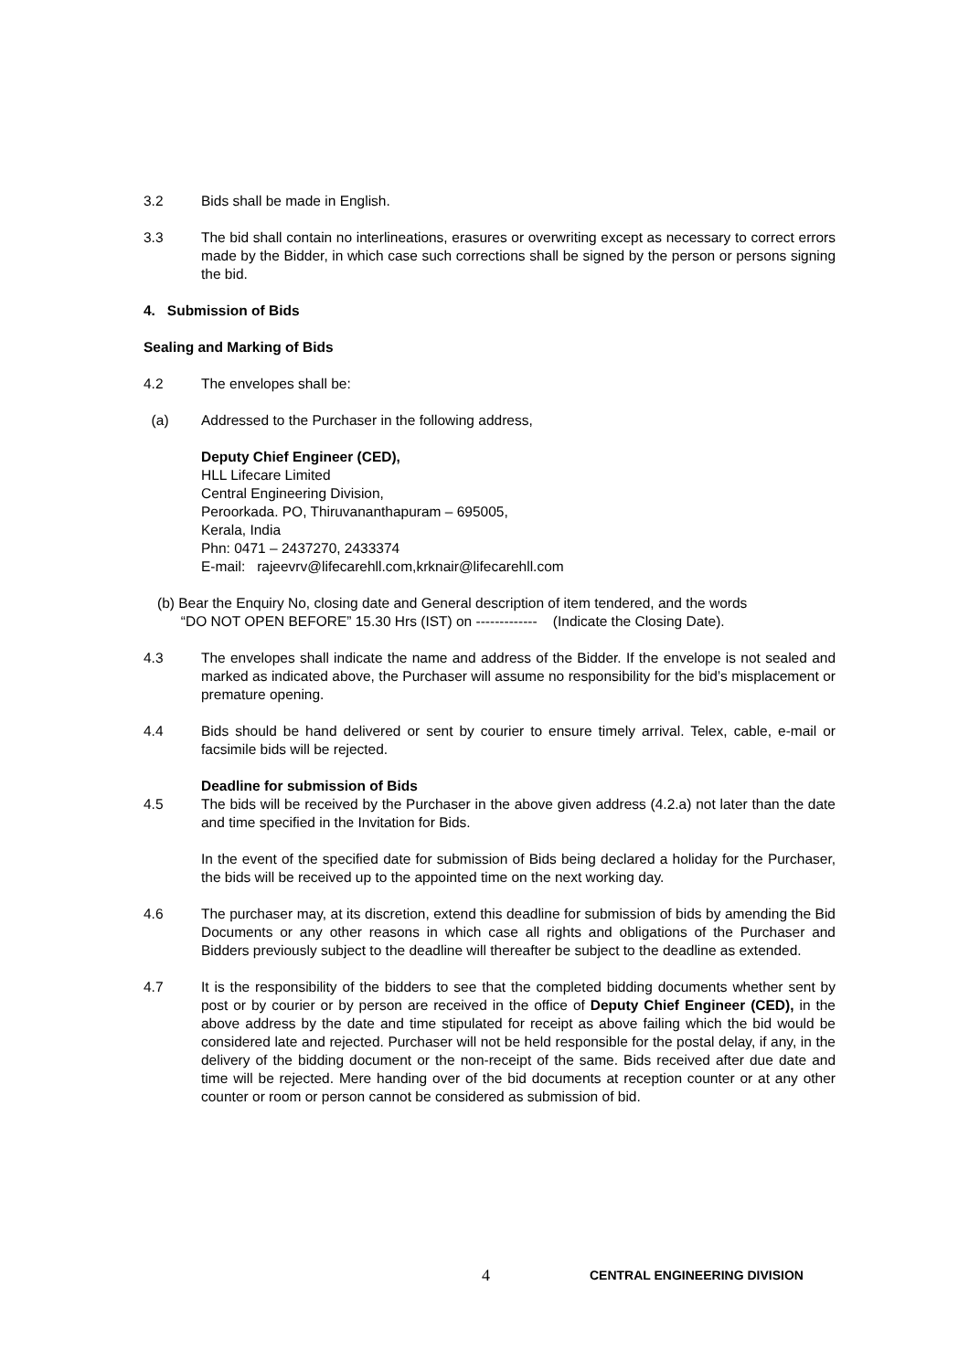3.2 Bids shall be made in English.
3.3 The bid shall contain no interlineations, erasures or overwriting except as necessary to correct errors made by the Bidder, in which case such corrections shall be signed by the person or persons signing the bid.
4. Submission of Bids
Sealing and Marking of Bids
4.2 The envelopes shall be:
(a) Addressed to the Purchaser in the following address,
Deputy Chief Engineer (CED),
HLL Lifecare Limited
Central Engineering Division,
Peroorkada. PO, Thiruvananthapuram – 695005,
Kerala, India
Phn: 0471 – 2437270, 2433374
E-mail: rajeevrv@lifecarehll.com,krknair@lifecarehll.com
(b) Bear the Enquiry No, closing date and General description of item tendered, and the words
“DO NOT OPEN BEFORE” 15.30 Hrs (IST) on ------------- (Indicate the Closing Date).
4.3 The envelopes shall indicate the name and address of the Bidder. If the envelope is not sealed and marked as indicated above, the Purchaser will assume no responsibility for the bid’s misplacement or premature opening.
4.4 Bids should be hand delivered or sent by courier to ensure timely arrival. Telex, cable, e-mail or facsimile bids will be rejected.
Deadline for submission of Bids
4.5 The bids will be received by the Purchaser in the above given address (4.2.a) not later than the date and time specified in the Invitation for Bids.
In the event of the specified date for submission of Bids being declared a holiday for the Purchaser, the bids will be received up to the appointed time on the next working day.
4.6 The purchaser may, at its discretion, extend this deadline for submission of bids by amending the Bid Documents or any other reasons in which case all rights and obligations of the Purchaser and Bidders previously subject to the deadline will thereafter be subject to the deadline as extended.
4.7 It is the responsibility of the bidders to see that the completed bidding documents whether sent by post or by courier or by person are received in the office of Deputy Chief Engineer (CED), in the above address by the date and time stipulated for receipt as above failing which the bid would be considered late and rejected. Purchaser will not be held responsible for the postal delay, if any, in the delivery of the bidding document or the non-receipt of the same. Bids received after due date and time will be rejected. Mere handing over of the bid documents at reception counter or at any other counter or room or person cannot be considered as submission of bid.
4 CENTRAL ENGINEERING DIVISION